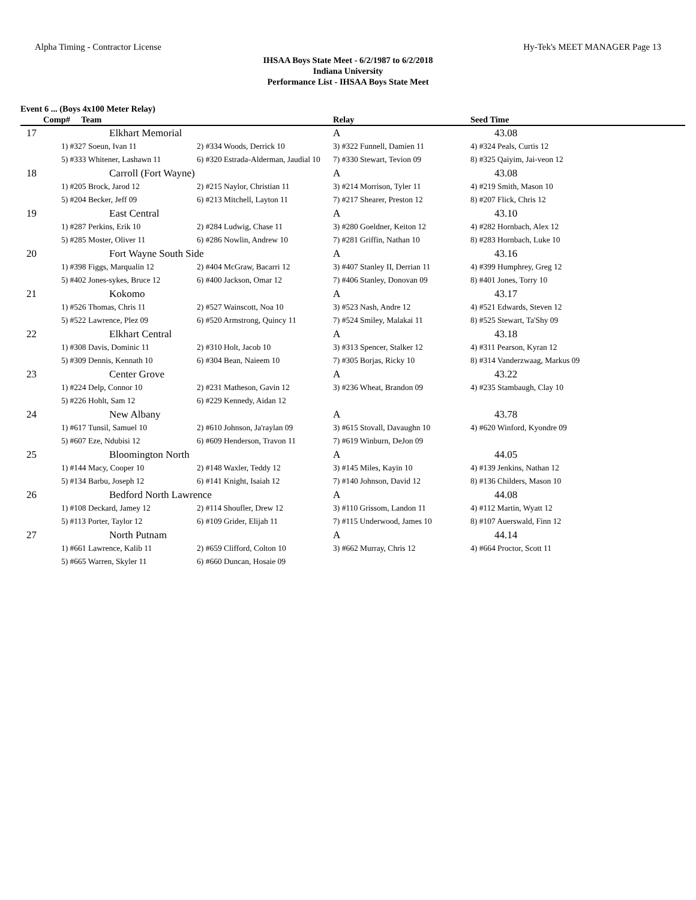Alpha Timing - Contractor License Hy-Tek's MEET MANAGER Page 13
IHSAA Boys State Meet - 6/2/1987 to 6/2/2018
Indiana University
Performance List - IHSAA Boys State Meet
Event 6 ... (Boys 4x100 Meter Relay)
| Comp# Team | | | Relay | Seed Time |
| --- | --- | --- | --- | --- |
| 17 | Elkhart Memorial | | A | 43.08 |
| | 1) #327 Soeun, Ivan 11 | 2) #334 Woods, Derrick 10 | 3) #322 Funnell, Damien 11 | 4) #324 Peals, Curtis 12 |
| | 5) #333 Whitener, Lashawn 11 | 6) #320 Estrada-Alderman, Jaudial 10 | 7) #330 Stewart, Tevion 09 | 8) #325 Qaiyim, Jai-veon 12 |
| 18 | Carroll (Fort Wayne) | | A | 43.08 |
| | 1) #205 Brock, Jarod 12 | 2) #215 Naylor, Christian 11 | 3) #214 Morrison, Tyler 11 | 4) #219 Smith, Mason 10 |
| | 5) #204 Becker, Jeff 09 | 6) #213 Mitchell, Layton 11 | 7) #217 Shearer, Preston 12 | 8) #207 Flick, Chris 12 |
| 19 | East Central | | A | 43.10 |
| | 1) #287 Perkins, Erik 10 | 2) #284 Ludwig, Chase 11 | 3) #280 Goeldner, Keiton 12 | 4) #282 Hornbach, Alex 12 |
| | 5) #285 Moster, Oliver 11 | 6) #286 Nowlin, Andrew 10 | 7) #281 Griffin, Nathan 10 | 8) #283 Hornbach, Luke 10 |
| 20 | Fort Wayne South Side | | A | 43.16 |
| | 1) #398 Figgs, Marqualin 12 | 2) #404 McGraw, Bacarri 12 | 3) #407 Stanley II, Derrian 11 | 4) #399 Humphrey, Greg 12 |
| | 5) #402 Jones-sykes, Bruce 12 | 6) #400 Jackson, Omar 12 | 7) #406 Stanley, Donovan 09 | 8) #401 Jones, Torry 10 |
| 21 | Kokomo | | A | 43.17 |
| | 1) #526 Thomas, Chris 11 | 2) #527 Wainscott, Noa 10 | 3) #523 Nash, Andre 12 | 4) #521 Edwards, Steven 12 |
| | 5) #522 Lawrence, Plez 09 | 6) #520 Armstrong, Quincy 11 | 7) #524 Smiley, Malakai 11 | 8) #525 Stewart, Ta'Shy 09 |
| 22 | Elkhart Central | | A | 43.18 |
| | 1) #308 Davis, Dominic 11 | 2) #310 Holt, Jacob 10 | 3) #313 Spencer, Stalker 12 | 4) #311 Pearson, Kyran 12 |
| | 5) #309 Dennis, Kennath 10 | 6) #304 Bean, Naieem 10 | 7) #305 Borjas, Ricky 10 | 8) #314 Vanderzwaag, Markus 09 |
| 23 | Center Grove | | A | 43.22 |
| | 1) #224 Delp, Connor 10 | 2) #231 Matheson, Gavin 12 | 3) #236 Wheat, Brandon 09 | 4) #235 Stambaugh, Clay 10 |
| | 5) #226 Hohlt, Sam 12 | 6) #229 Kennedy, Aidan 12 | | |
| 24 | New Albany | | A | 43.78 |
| | 1) #617 Tunsil, Samuel 10 | 2) #610 Johnson, Ja'raylan 09 | 3) #615 Stovall, Davaughn 10 | 4) #620 Winford, Kyondre 09 |
| | 5) #607 Eze, Ndubisi 12 | 6) #609 Henderson, Travon 11 | 7) #619 Winburn, DeJon 09 | |
| 25 | Bloomington North | | A | 44.05 |
| | 1) #144 Macy, Cooper 10 | 2) #148 Waxler, Teddy 12 | 3) #145 Miles, Kayin 10 | 4) #139 Jenkins, Nathan 12 |
| | 5) #134 Barbu, Joseph 12 | 6) #141 Knight, Isaiah 12 | 7) #140 Johnson, David 12 | 8) #136 Childers, Mason 10 |
| 26 | Bedford North Lawrence | | A | 44.08 |
| | 1) #108 Deckard, Jamey 12 | 2) #114 Shoufler, Drew 12 | 3) #110 Grissom, Landon 11 | 4) #112 Martin, Wyatt 12 |
| | 5) #113 Porter, Taylor 12 | 6) #109 Grider, Elijah 11 | 7) #115 Underwood, James 10 | 8) #107 Auerswald, Finn 12 |
| 27 | North Putnam | | A | 44.14 |
| | 1) #661 Lawrence, Kalib 11 | 2) #659 Clifford, Colton 10 | 3) #662 Murray, Chris 12 | 4) #664 Proctor, Scott 11 |
| | 5) #665 Warren, Skyler 11 | 6) #660 Duncan, Hosaie 09 | | |